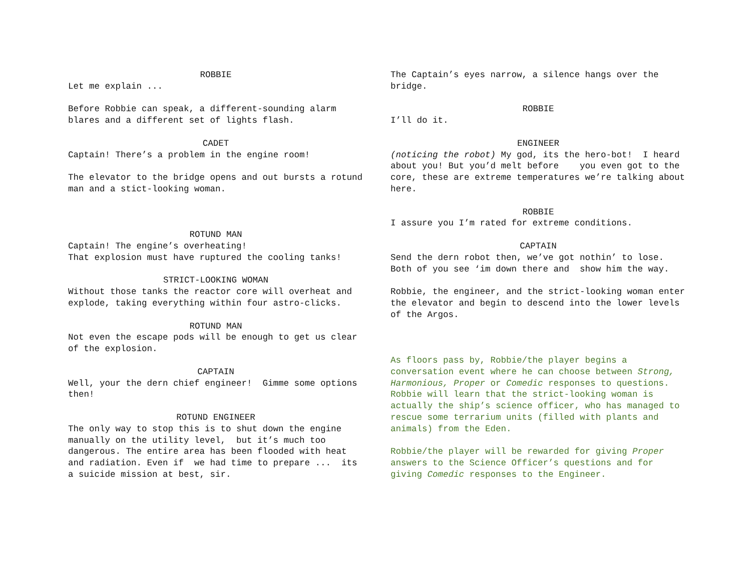ROBBIE
Let me explain ...
Before Robbie can speak, a different-sounding alarm blares and a different set of lights flash.
CADET
Captain! There’s a problem in the engine room!
The elevator to the bridge opens and out bursts a rotund man and a stict-looking woman.
ROTUND MAN
Captain! The engine’s overheating! That explosion must have ruptured the cooling tanks!
STRICT-LOOKING WOMAN
Without those tanks the reactor core will overheat and explode, taking everything within four astro-clicks.
ROTUND MAN
Not even the escape pods will be enough to get us clear of the explosion.
CAPTAIN
Well, your the dern chief engineer! Gimme some options then!
ROTUND ENGINEER
The only way to stop this is to shut down the engine manually on the utility level, but it’s much too dangerous. The entire area has been flooded with heat and radiation. Even if we had time to prepare ... its a suicide mission at best, sir.
The Captain’s eyes narrow, a silence hangs over the bridge.
ROBBIE
I’ll do it.
ENGINEER
(noticing the robot) My god, its the hero-bot! I heard about you! But you’d melt before you even got to the core, these are extreme temperatures we’re talking about here.
ROBBIE
I assure you I’m rated for extreme conditions.
CAPTAIN
Send the dern robot then, we’ve got nothin’ to lose. Both of you see ‘im down there and show him the way.
Robbie, the engineer, and the strict-looking woman enter the elevator and begin to descend into the lower levels of the Argos.
As floors pass by, Robbie/the player begins a conversation event where he can choose between Strong, Harmonious, Proper or Comedic responses to questions. Robbie will learn that the strict-looking woman is actually the ship’s science officer, who has managed to rescue some terrarium units (filled with plants and animals) from the Eden.
Robbie/the player will be rewarded for giving Proper answers to the Science Officer’s questions and for giving Comedic responses to the Engineer.